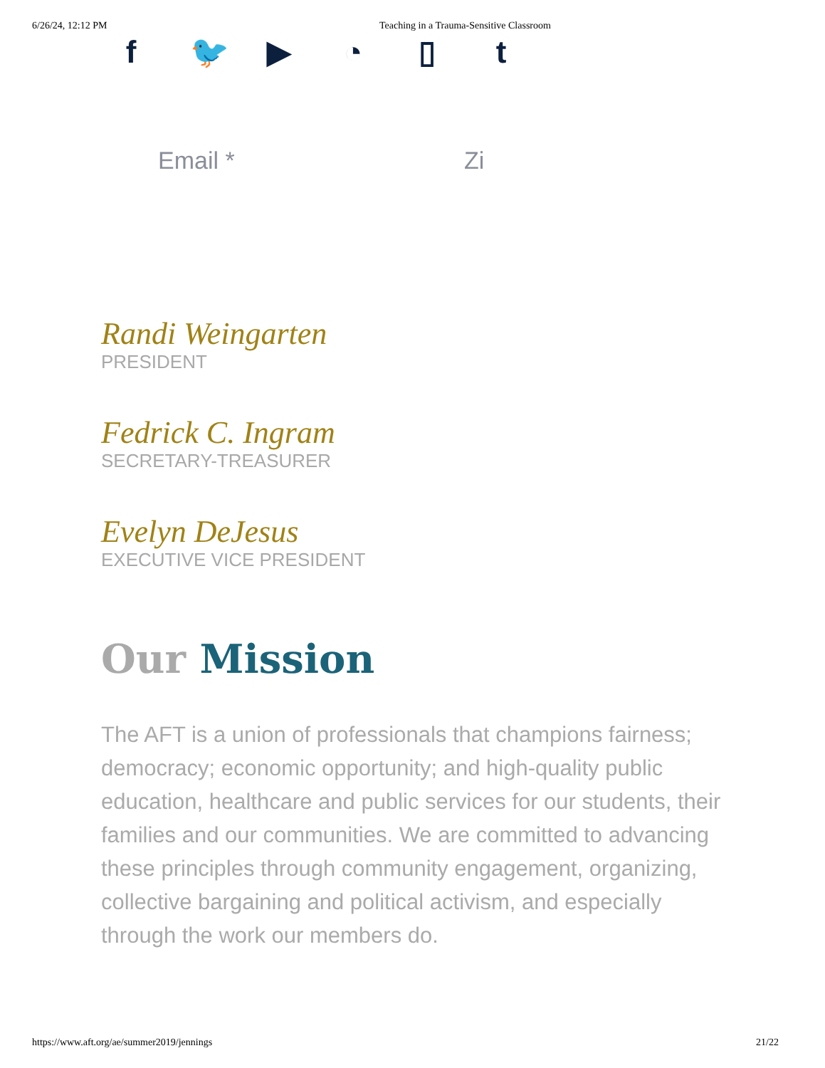6/26/24, 12:12 PM Teaching in a Trauma-Sensitive Classroom
f 🐦
▶ ◔ ▯ t
Email * Zi
Randi Weingarten
PRESIDENT
Fedrick C. Ingram
SECRETARY-TREASURER
Evelyn DeJesus
EXECUTIVE VICE PRESIDENT
Our Mission
The AFT is a union of professionals that champions fairness; democracy; economic opportunity; and high-quality public education, healthcare and public services for our students, their families and our communities. We are committed to advancing these principles through community engagement, organizing, collective bargaining and political activism, and especially through the work our members do.
https://www.aft.org/ae/summer2019/jennings 21/22